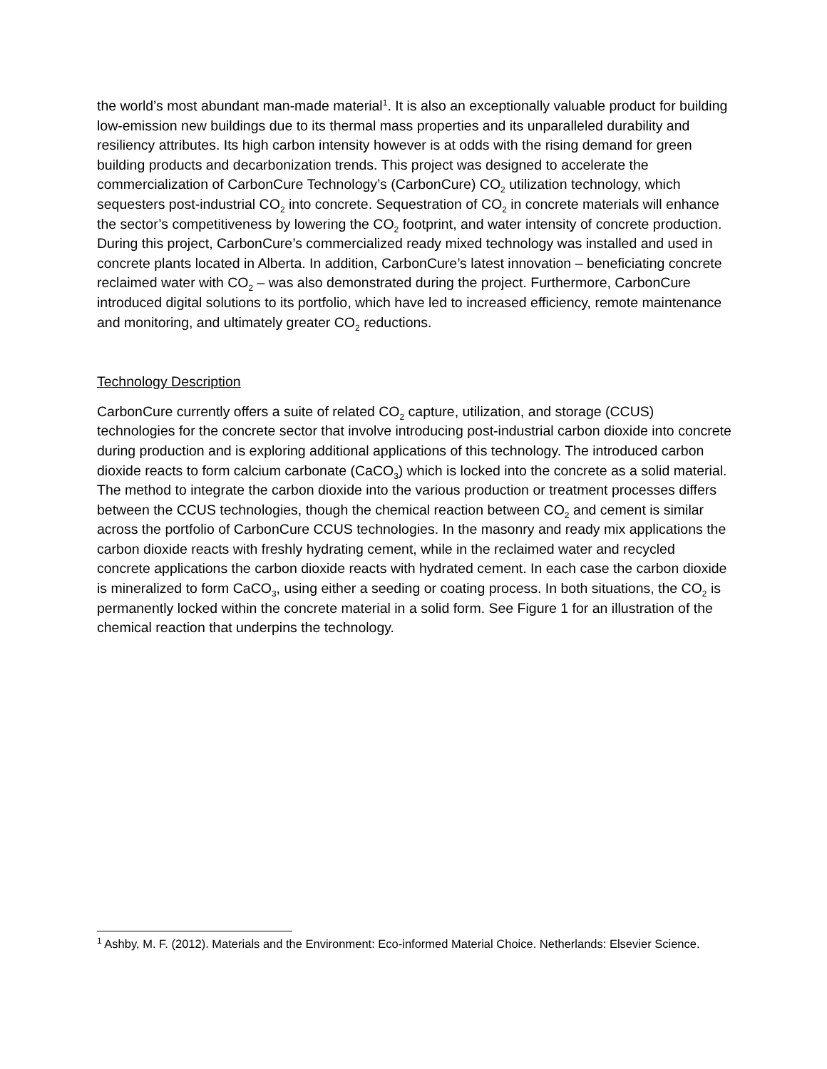the world’s most abundant man-made material<sup>1</sup>. It is also an exceptionally valuable product for building low-emission new buildings due to its thermal mass properties and its unparalleled durability and resiliency attributes. Its high carbon intensity however is at odds with the rising demand for green building products and decarbonization trends. This project was designed to accelerate the commercialization of CarbonCure Technology’s (CarbonCure) CO<sub>2</sub> utilization technology, which sequesters post-industrial CO<sub>2</sub> into concrete. Sequestration of CO<sub>2</sub> in concrete materials will enhance the sector’s competitiveness by lowering the CO<sub>2</sub> footprint, and water intensity of concrete production. During this project, CarbonCure’s commercialized ready mixed technology was installed and used in concrete plants located in Alberta. In addition, CarbonCure’s latest innovation – beneficiating concrete reclaimed water with CO<sub>2</sub> – was also demonstrated during the project. Furthermore, CarbonCure introduced digital solutions to its portfolio, which have led to increased efficiency, remote maintenance and monitoring, and ultimately greater CO<sub>2</sub> reductions.
Technology Description
CarbonCure currently offers a suite of related CO<sub>2</sub> capture, utilization, and storage (CCUS) technologies for the concrete sector that involve introducing post-industrial carbon dioxide into concrete during production and is exploring additional applications of this technology. The introduced carbon dioxide reacts to form calcium carbonate (CaCO<sub>3</sub>) which is locked into the concrete as a solid material. The method to integrate the carbon dioxide into the various production or treatment processes differs between the CCUS technologies, though the chemical reaction between CO<sub>2</sub> and cement is similar across the portfolio of CarbonCure CCUS technologies. In the masonry and ready mix applications the carbon dioxide reacts with freshly hydrating cement, while in the reclaimed water and recycled concrete applications the carbon dioxide reacts with hydrated cement. In each case the carbon dioxide is mineralized to form CaCO<sub>3</sub>, using either a seeding or coating process. In both situations, the CO<sub>2</sub> is permanently locked within the concrete material in a solid form. See Figure 1 for an illustration of the chemical reaction that underpins the technology.
<sup>1</sup> Ashby, M. F. (2012). Materials and the Environment: Eco-informed Material Choice. Netherlands: Elsevier Science.